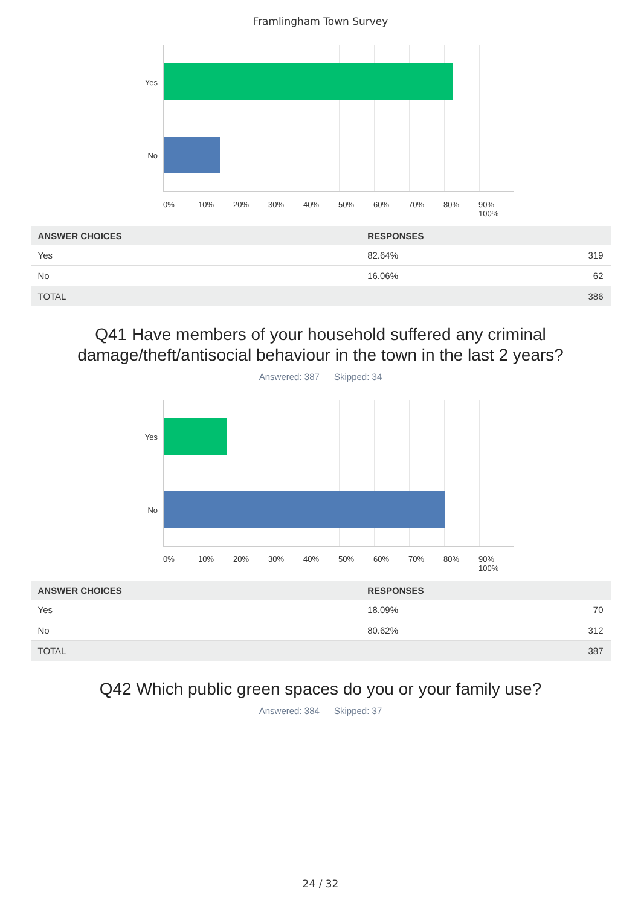Framlingham Town Survey
Yes
No
0% 10% 20% 30% 40% 50% 60% 70% 80% 90% 100%
| ANSWER CHOICES | RESPONSES | |
| --- | --- | --- |
| Yes | 82.64% | 319 |
| No | 16.06% | 62 |
| TOTAL | | 386 |
Q41 Have members of your household suffered any criminal
damage/theft/antisocial behaviour in the town in the last 2 years?
Answered: 387 Skipped: 34
Yes
No
0% 10% 20% 30% 40% 50% 60% 70% 80% 90% 100%
| ANSWER CHOICES | RESPONSES | |
| --- | --- | --- |
| Yes | 18.09% | 70 |
| No | 80.62% | 312 |
| TOTAL | | 387 |
Q42 Which public green spaces do you or your family use?
Answered: 384 Skipped: 37
24 / 32